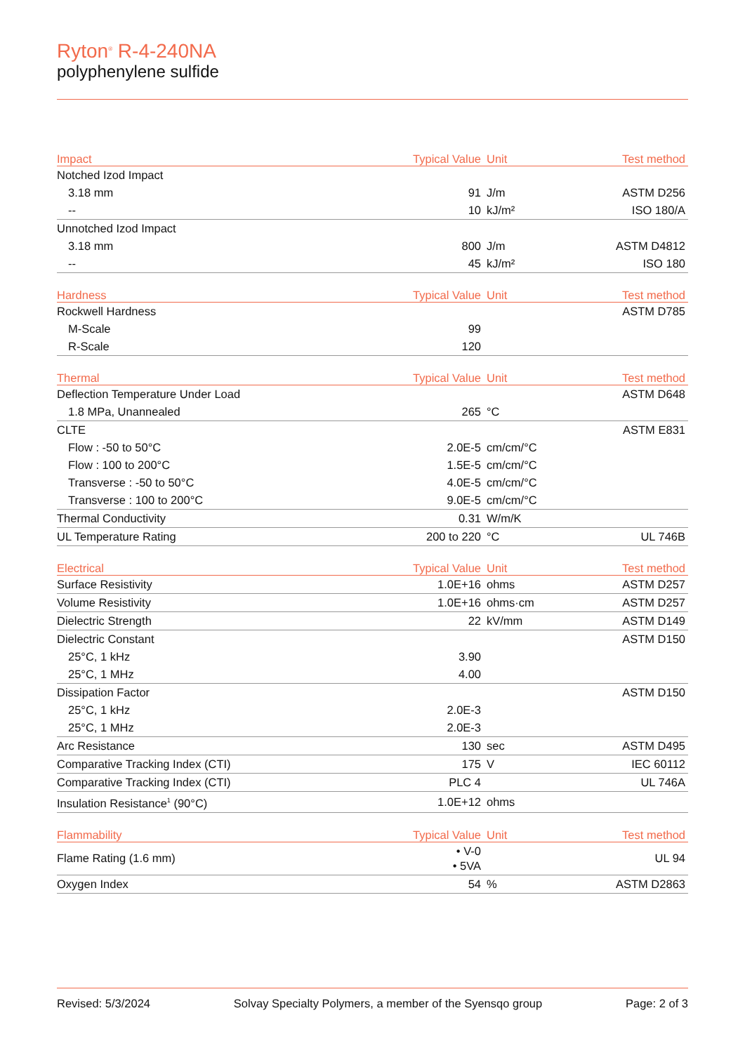Ryton<sup>®</sup> R-4-240NA
polyphenylene sulfide
| Impact | Typical Value | Unit | Test method |
| --- | --- | --- | --- |
| Notched Izod Impact | | | |
| 3.18 mm | 91 | J/m | ASTM D256 |
| -- | 10 | kJ/m² | ISO 180/A |
| Unnotched Izod Impact | | | |
| 3.18 mm | 800 | J/m | ASTM D4812 |
| -- | 45 | kJ/m² | ISO 180 |
| Hardness | Typical Value | Unit | Test method |
| --- | --- | --- | --- |
| Rockwell Hardness | | | ASTM D785 |
| M-Scale | 99 | | |
| R-Scale | 120 | | |
| Thermal | Typical Value | Unit | Test method |
| --- | --- | --- | --- |
| Deflection Temperature Under Load | | | ASTM D648 |
| 1.8 MPa, Unannealed | 265 | °C | |
| CLTE | | | ASTM E831 |
| Flow : -50 to 50°C | 2.0E-5 | cm/cm/°C | |
| Flow : 100 to 200°C | 1.5E-5 | cm/cm/°C | |
| Transverse : -50 to 50°C | 4.0E-5 | cm/cm/°C | |
| Transverse : 100 to 200°C | 9.0E-5 | cm/cm/°C | |
| Thermal Conductivity | 0.31 | W/m/K | |
| UL Temperature Rating | 200 to 220 | °C | UL 746B |
| Electrical | Typical Value | Unit | Test method |
| --- | --- | --- | --- |
| Surface Resistivity | 1.0E+16 | ohms | ASTM D257 |
| Volume Resistivity | 1.0E+16 | ohms·cm | ASTM D257 |
| Dielectric Strength | 22 | kV/mm | ASTM D149 |
| Dielectric Constant | | | ASTM D150 |
| 25°C, 1 kHz | 3.90 | | |
| 25°C, 1 MHz | 4.00 | | |
| Dissipation Factor | | | ASTM D150 |
| 25°C, 1 kHz | 2.0E-3 | | |
| 25°C, 1 MHz | 2.0E-3 | | |
| Arc Resistance | 130 | sec | ASTM D495 |
| Comparative Tracking Index (CTI) | 175 | V | IEC 60112 |
| Comparative Tracking Index (CTI) | PLC 4 | | UL 746A |
| Insulation Resistance<sup>1</sup> (90°C) | 1.0E+12 | ohms | |
| Flammability | Typical Value | Unit | Test method |
| --- | --- | --- | --- |
| Flame Rating (1.6 mm) | • V-0 • 5VA | | UL 94 |
| Oxygen Index | 54 | % | ASTM D2863 |
Revised: 5/3/2024 Solvay Specialty Polymers, a member of the Syensqo group Page: 2 of 3